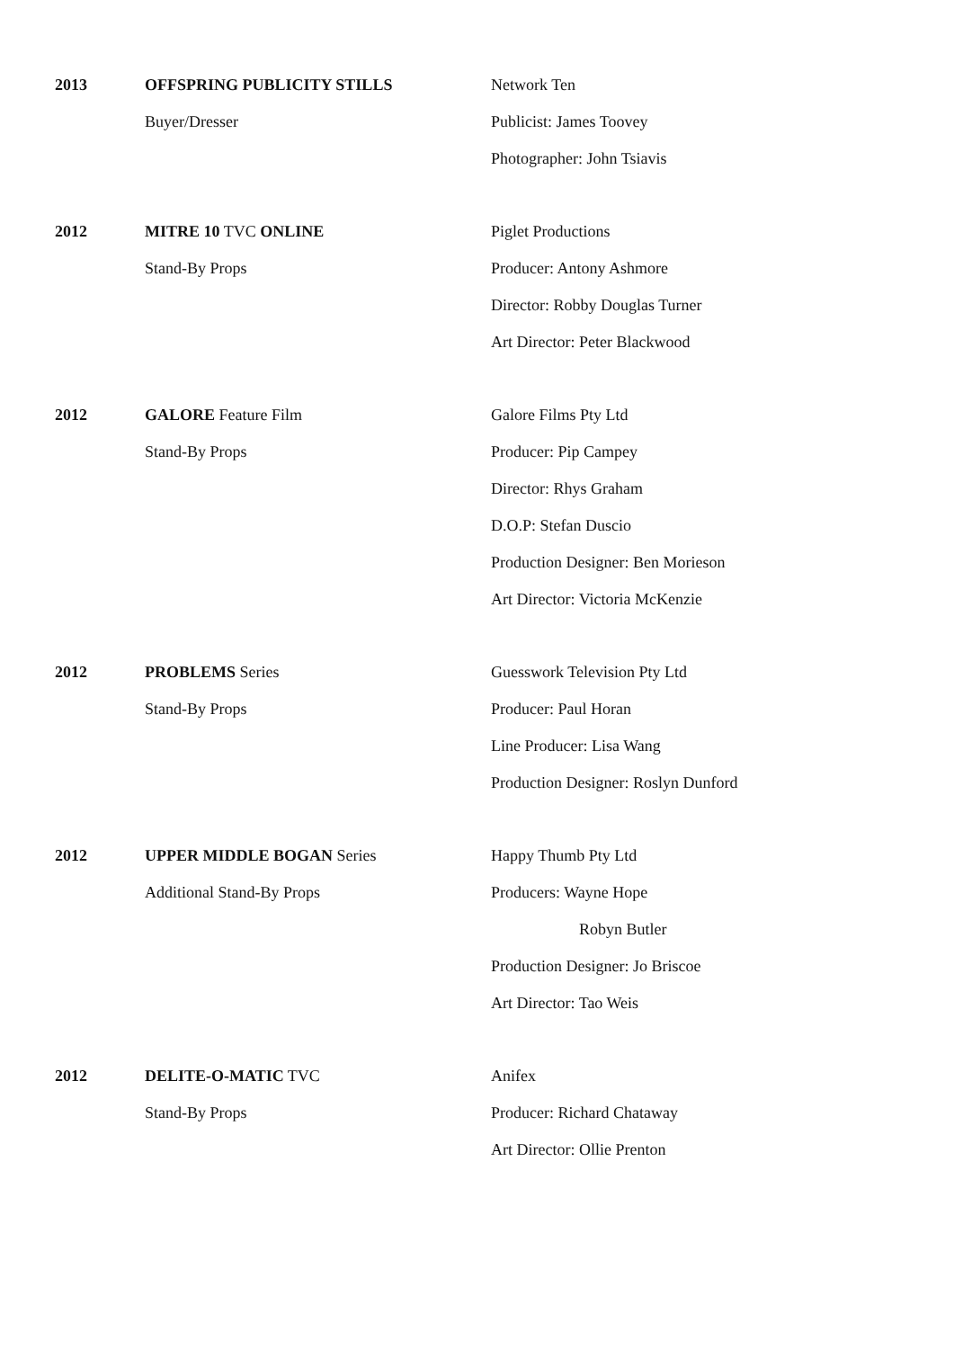2013
OFFSPRING PUBLICITY STILLS
Buyer/Dresser
Network Ten
Publicist: James Toovey
Photographer: John Tsiavis
2012
MITRE 10 TVC ONLINE
Stand-By Props
Piglet Productions
Producer: Antony Ashmore
Director: Robby Douglas Turner
Art Director: Peter Blackwood
2012
GALORE Feature Film
Stand-By Props
Galore Films Pty Ltd
Producer: Pip Campey
Director: Rhys Graham
D.O.P: Stefan Duscio
Production Designer: Ben Morieson
Art Director: Victoria McKenzie
2012
PROBLEMS Series
Stand-By Props
Guesswork Television Pty Ltd
Producer: Paul Horan
Line Producer: Lisa Wang
Production Designer: Roslyn Dunford
2012
UPPER MIDDLE BOGAN Series
Additional Stand-By Props
Happy Thumb Pty Ltd
Producers: Wayne Hope
Robyn Butler
Production Designer: Jo Briscoe
Art Director: Tao Weis
2012
DELITE-O-MATIC TVC
Stand-By Props
Anifex
Producer: Richard Chataway
Art Director: Ollie Prenton